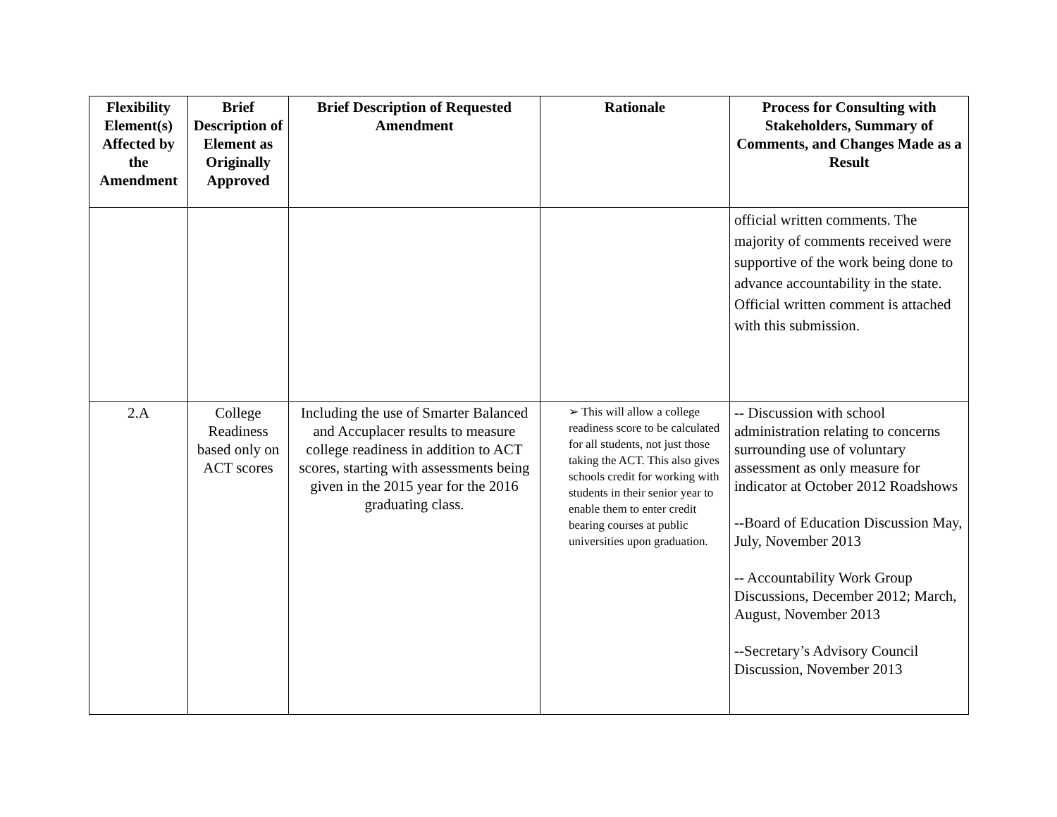| Flexibility Element(s) Affected by the Amendment | Brief Description of Element as Originally Approved | Brief Description of Requested Amendment | Rationale | Process for Consulting with Stakeholders, Summary of Comments, and Changes Made as a Result |
| --- | --- | --- | --- | --- |
| | | | | official written comments. The majority of comments received were supportive of the work being done to advance accountability in the state. Official written comment is attached with this submission. |
| 2.A | College Readiness based only on ACT scores | Including the use of Smarter Balanced and Accuplacer results to measure college readiness in addition to ACT scores, starting with assessments being given in the 2015 year for the 2016 graduating class. | ➢ This will allow a college readiness score to be calculated for all students, not just those taking the ACT. This also gives schools credit for working with students in their senior year to enable them to enter credit bearing courses at public universities upon graduation. | -- Discussion with school administration relating to concerns surrounding use of voluntary assessment as only measure for indicator at October 2012 Roadshows --Board of Education Discussion May, July, November 2013 -- Accountability Work Group Discussions, December 2012; March, August, November 2013 --Secretary’s Advisory Council Discussion, November 2013 |